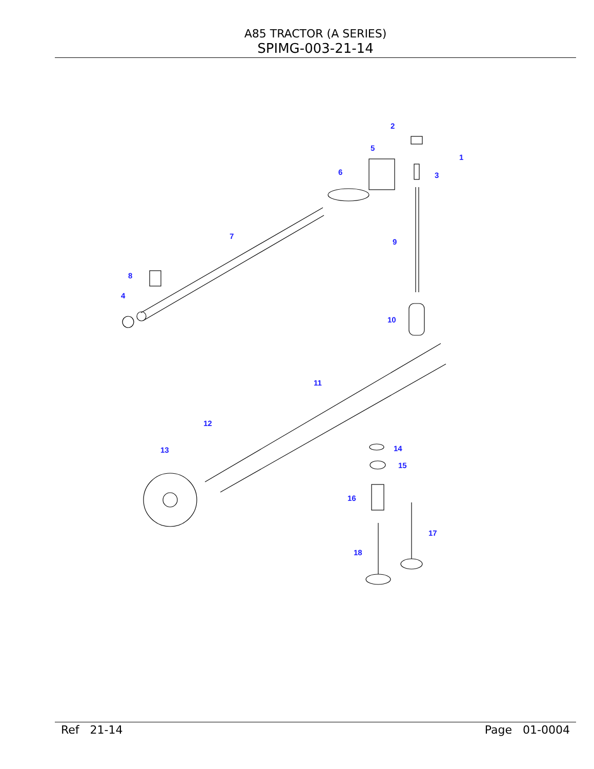A85 TRACTOR (A SERIES)
SPIMG-003-21-14
1
2
3
4
5
6
7
8
9
10
11
12
13
14
15
16
17
18
Ref 21-14 Page 01-0004